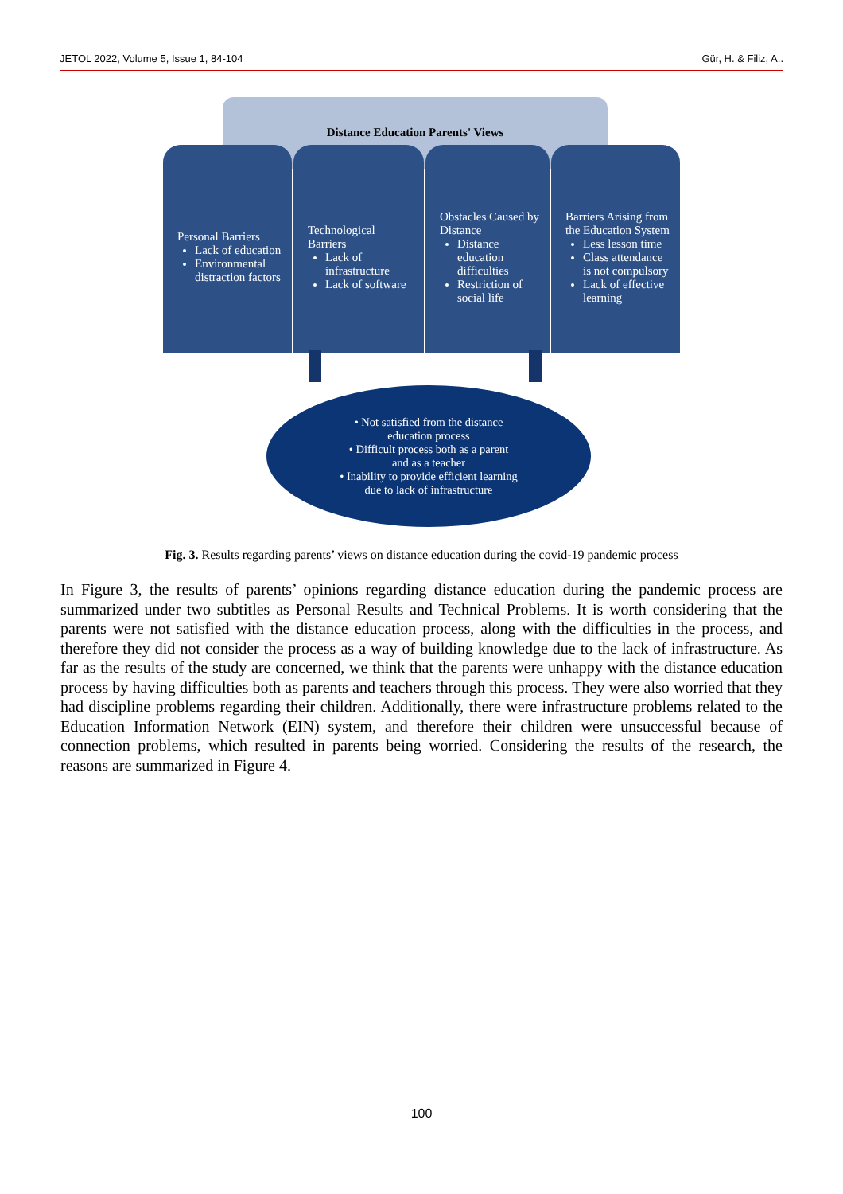JETOL 2022, Volume 5, Issue 1, 84-104 Gür, H. & Filiz, A..
Distance Education Parents' Views
Personal Barriers
Lack of education
Environmental distraction factors
Technological Barriers
Lack of infrastructure
Lack of software
Obstacles Caused by Distance
Distance education difficulties
Restriction of social life
Barriers Arising from the Education System
Less lesson time
Class attendance is not compulsory
Lack of effective learning
• Not satisfied from the distance
education process
• Difficult process both as a parent
and as a teacher
• Inability to provide efficient learning
due to lack of infrastructure
Fig. 3. Results regarding parents’ views on distance education during the covid-19 pandemic process
In Figure 3, the results of parents’ opinions regarding distance education during the pandemic process are summarized under two subtitles as Personal Results and Technical Problems. It is worth considering that the parents were not satisfied with the distance education process, along with the difficulties in the process, and therefore they did not consider the process as a way of building knowledge due to the lack of infrastructure. As far as the results of the study are concerned, we think that the parents were unhappy with the distance education process by having difficulties both as parents and teachers through this process. They were also worried that they had discipline problems regarding their children. Additionally, there were infrastructure problems related to the Education Information Network (EIN) system, and therefore their children were unsuccessful because of connection problems, which resulted in parents being worried. Considering the results of the research, the reasons are summarized in Figure 4.
100